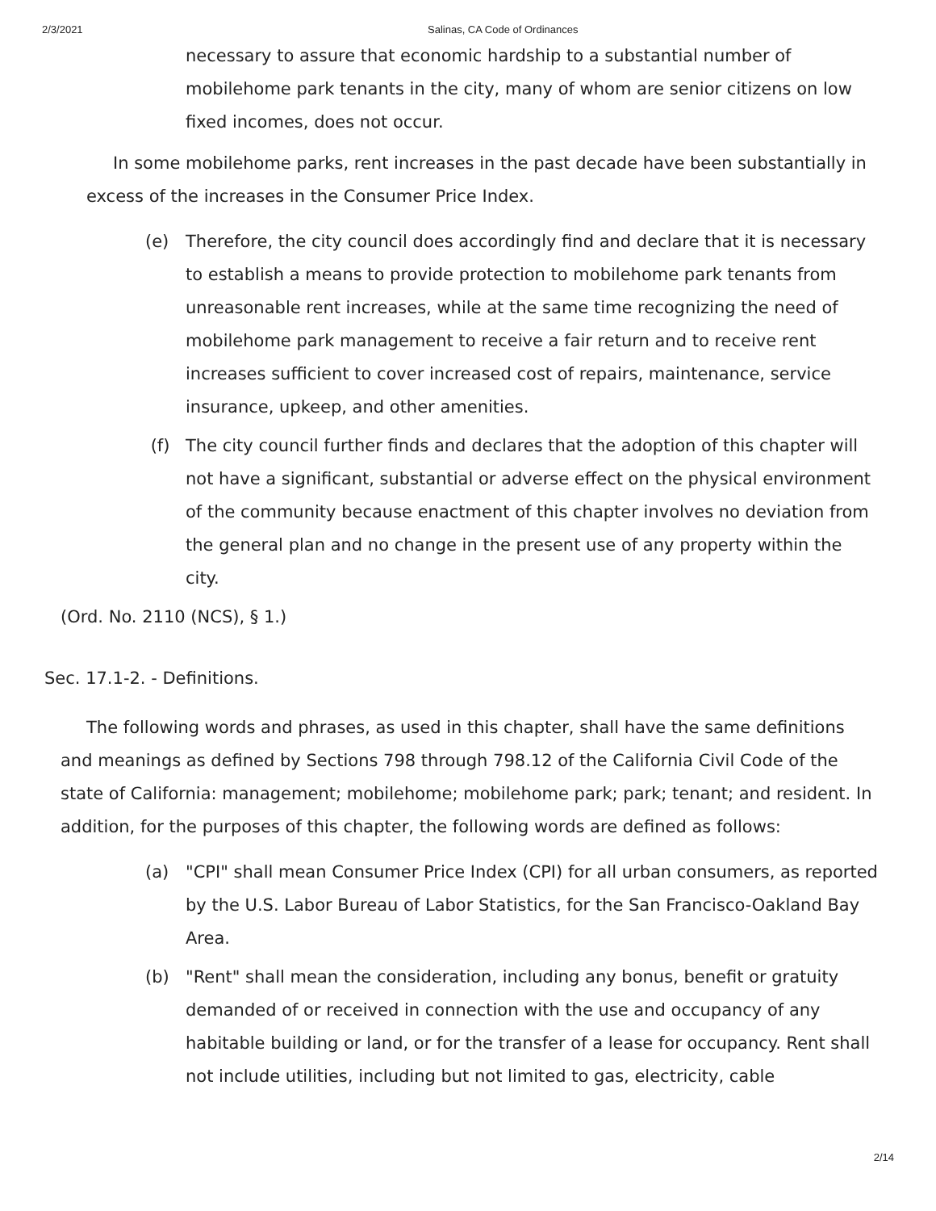2/3/2021 Salinas, CA Code of Ordinances
necessary to assure that economic hardship to a substantial number of mobilehome park tenants in the city, many of whom are senior citizens on low fixed incomes, does not occur.
In some mobilehome parks, rent increases in the past decade have been substantially in excess of the increases in the Consumer Price Index.
(e) Therefore, the city council does accordingly find and declare that it is necessary to establish a means to provide protection to mobilehome park tenants from unreasonable rent increases, while at the same time recognizing the need of mobilehome park management to receive a fair return and to receive rent increases sufficient to cover increased cost of repairs, maintenance, service insurance, upkeep, and other amenities.
(f) The city council further finds and declares that the adoption of this chapter will not have a significant, substantial or adverse effect on the physical environment of the community because enactment of this chapter involves no deviation from the general plan and no change in the present use of any property within the city.
(Ord. No. 2110 (NCS), § 1.)
Sec. 17.1-2. - Definitions.
The following words and phrases, as used in this chapter, shall have the same definitions and meanings as defined by Sections 798 through 798.12 of the California Civil Code of the state of California: management; mobilehome; mobilehome park; park; tenant; and resident. In addition, for the purposes of this chapter, the following words are defined as follows:
(a) "CPI" shall mean Consumer Price Index (CPI) for all urban consumers, as reported by the U.S. Labor Bureau of Labor Statistics, for the San Francisco-Oakland Bay Area.
(b) "Rent" shall mean the consideration, including any bonus, benefit or gratuity demanded of or received in connection with the use and occupancy of any habitable building or land, or for the transfer of a lease for occupancy. Rent shall not include utilities, including but not limited to gas, electricity, cable
2/14